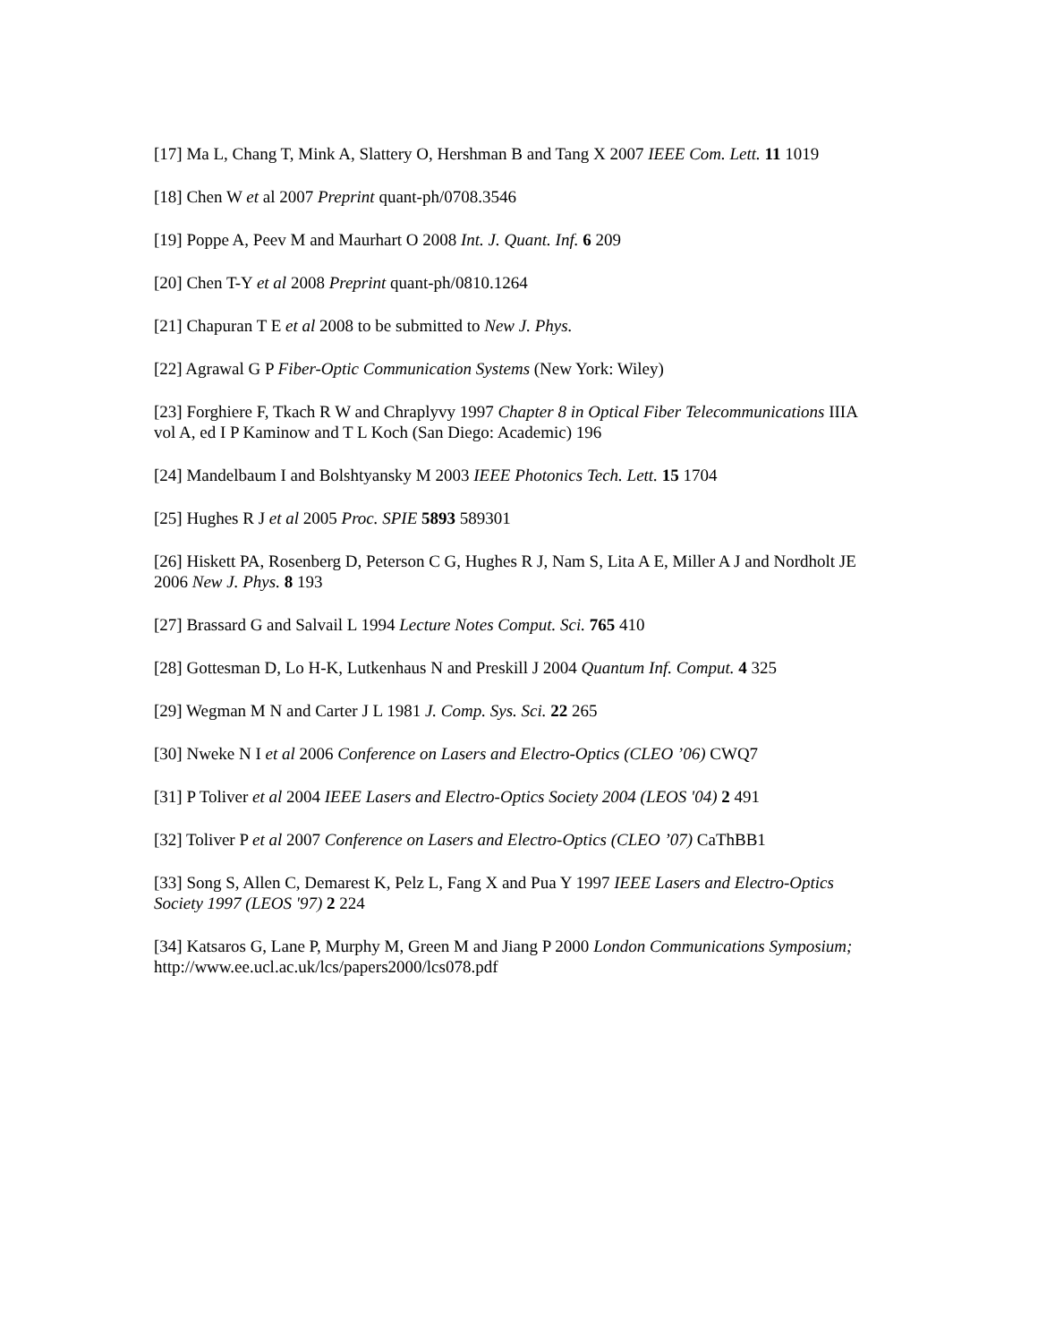[17] Ma L, Chang T, Mink A, Slattery O, Hershman B and Tang X 2007 IEEE Com. Lett. 11 1019
[18] Chen W et al 2007 Preprint quant-ph/0708.3546
[19] Poppe A, Peev M and Maurhart O 2008 Int. J. Quant. Inf. 6 209
[20] Chen T-Y et al 2008 Preprint quant-ph/0810.1264
[21] Chapuran T E et al 2008 to be submitted to New J. Phys.
[22] Agrawal G P Fiber-Optic Communication Systems (New York: Wiley)
[23] Forghiere F, Tkach R W and Chraplyvy 1997 Chapter 8 in Optical Fiber Telecommunications IIIA vol A, ed I P Kaminow and T L Koch (San Diego: Academic) 196
[24] Mandelbaum I and Bolshtyansky M 2003 IEEE Photonics Tech. Lett. 15 1704
[25] Hughes R J et al 2005 Proc. SPIE 5893 589301
[26] Hiskett PA, Rosenberg D, Peterson C G, Hughes R J, Nam S, Lita A E, Miller A J and Nordholt JE 2006 New J. Phys. 8 193
[27] Brassard G and Salvail L 1994 Lecture Notes Comput. Sci. 765 410
[28] Gottesman D, Lo H-K, Lutkenhaus N and Preskill J 2004 Quantum Inf. Comput. 4 325
[29] Wegman M N and Carter J L 1981 J. Comp. Sys. Sci. 22 265
[30] Nweke N I et al 2006 Conference on Lasers and Electro-Optics (CLEO ’06) CWQ7
[31] P Toliver et al 2004 IEEE Lasers and Electro-Optics Society 2004 (LEOS '04) 2 491
[32] Toliver P et al 2007 Conference on Lasers and Electro-Optics (CLEO ’07) CaThBB1
[33] Song S, Allen C, Demarest K, Pelz L, Fang X and Pua Y 1997 IEEE Lasers and Electro-Optics Society 1997 (LEOS '97) 2 224
[34] Katsaros G, Lane P, Murphy M, Green M and Jiang P 2000 London Communications Symposium; http://www.ee.ucl.ac.uk/lcs/papers2000/lcs078.pdf